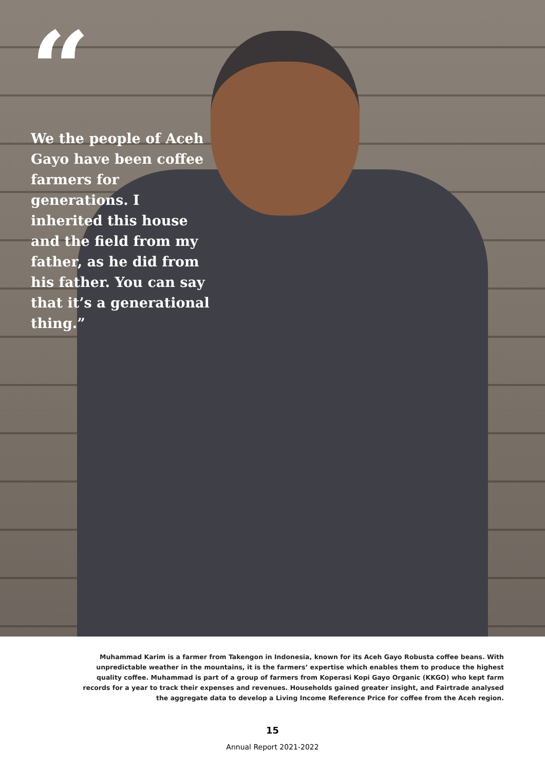“
We the people of Aceh Gayo have been coffee farmers for generations. I inherited this house and the field from my father, as he did from his father. You can say that it’s a generational thing.”
Muhammad Karim is a farmer from Takengon in Indonesia, known for its Aceh Gayo Robusta coffee beans. With unpredictable weather in the mountains, it is the farmers’ expertise which enables them to produce the highest quality coffee. Muhammad is part of a group of farmers from Koperasi Kopi Gayo Organic (KKGO) who kept farm records for a year to track their expenses and revenues. Households gained greater insight, and Fairtrade analysed the aggregate data to develop a Living Income Reference Price for coffee from the Aceh region.
15
Annual Report 2021-2022